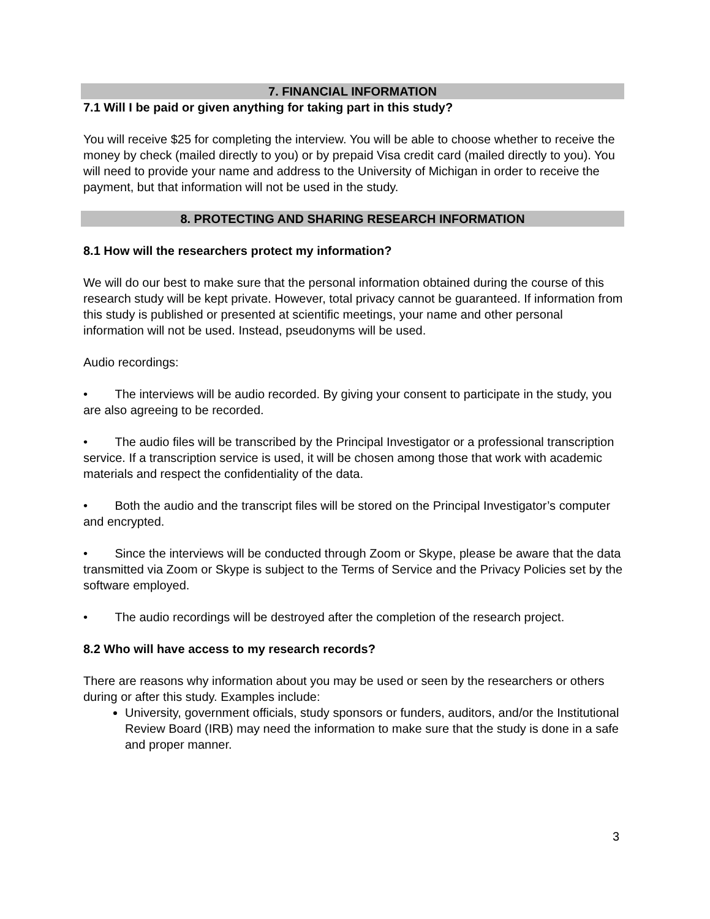7. FINANCIAL INFORMATION
7.1 Will I be paid or given anything for taking part in this study?
You will receive $25 for completing the interview. You will be able to choose whether to receive the money by check (mailed directly to you) or by prepaid Visa credit card (mailed directly to you). You will need to provide your name and address to the University of Michigan in order to receive the payment, but that information will not be used in the study.
8. PROTECTING AND SHARING RESEARCH INFORMATION
8.1 How will the researchers protect my information?
We will do our best to make sure that the personal information obtained during the course of this research study will be kept private. However, total privacy cannot be guaranteed. If information from this study is published or presented at scientific meetings, your name and other personal information will not be used. Instead, pseudonyms will be used.
Audio recordings:
• The interviews will be audio recorded. By giving your consent to participate in the study, you are also agreeing to be recorded.
• The audio files will be transcribed by the Principal Investigator or a professional transcription service. If a transcription service is used, it will be chosen among those that work with academic materials and respect the confidentiality of the data.
• Both the audio and the transcript files will be stored on the Principal Investigator’s computer and encrypted.
• Since the interviews will be conducted through Zoom or Skype, please be aware that the data transmitted via Zoom or Skype is subject to the Terms of Service and the Privacy Policies set by the software employed.
• The audio recordings will be destroyed after the completion of the research project.
8.2 Who will have access to my research records?
There are reasons why information about you may be used or seen by the researchers or others during or after this study. Examples include:
University, government officials, study sponsors or funders, auditors, and/or the Institutional Review Board (IRB) may need the information to make sure that the study is done in a safe and proper manner.
3